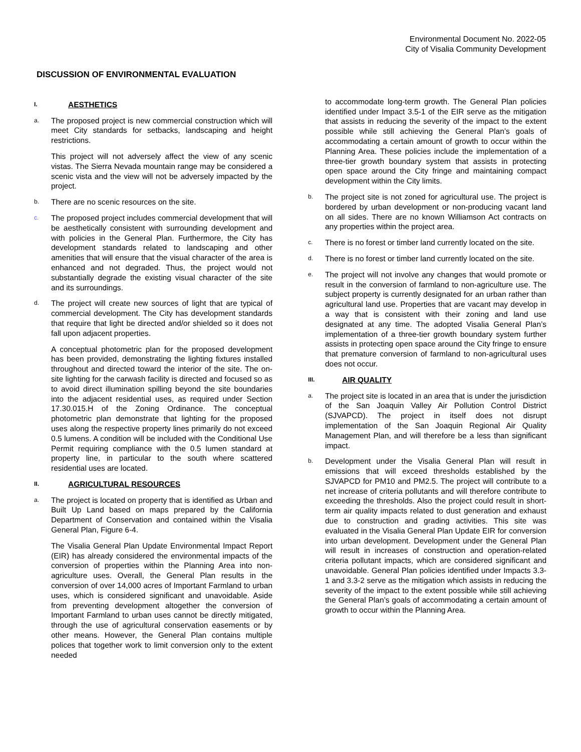Environmental Document No. 2022-05
City of Visalia Community Development
DISCUSSION OF ENVIRONMENTAL EVALUATION
I. AESTHETICS
a.
The proposed project is new commercial construction which will meet City standards for setbacks, landscaping and height restrictions.
This project will not adversely affect the view of any scenic vistas. The Sierra Nevada mountain range may be considered a scenic vista and the view will not be adversely impacted by the project.
b.
There are no scenic resources on the site.
c.
The proposed project includes commercial development that will be aesthetically consistent with surrounding development and with policies in the General Plan. Furthermore, the City has development standards related to landscaping and other amenities that will ensure that the visual character of the area is enhanced and not degraded. Thus, the project would not substantially degrade the existing visual character of the site and its surroundings.
d.
The project will create new sources of light that are typical of commercial development. The City has development standards that require that light be directed and/or shielded so it does not fall upon adjacent properties.
A conceptual photometric plan for the proposed development has been provided, demonstrating the lighting fixtures installed throughout and directed toward the interior of the site. The on-site lighting for the carwash facility is directed and focused so as to avoid direct illumination spilling beyond the site boundaries into the adjacent residential uses, as required under Section 17.30.015.H of the Zoning Ordinance. The conceptual photometric plan demonstrate that lighting for the proposed uses along the respective property lines primarily do not exceed 0.5 lumens. A condition will be included with the Conditional Use Permit requiring compliance with the 0.5 lumen standard at property line, in particular to the south where scattered residential uses are located.
II. AGRICULTURAL RESOURCES
a.
The project is located on property that is identified as Urban and Built Up Land based on maps prepared by the California Department of Conservation and contained within the Visalia General Plan, Figure 6-4.
The Visalia General Plan Update Environmental Impact Report (EIR) has already considered the environmental impacts of the conversion of properties within the Planning Area into non-agriculture uses. Overall, the General Plan results in the conversion of over 14,000 acres of Important Farmland to urban uses, which is considered significant and unavoidable. Aside from preventing development altogether the conversion of Important Farmland to urban uses cannot be directly mitigated, through the use of agricultural conservation easements or by other means. However, the General Plan contains multiple polices that together work to limit conversion only to the extent needed
to accommodate long-term growth. The General Plan policies identified under Impact 3.5-1 of the EIR serve as the mitigation that assists in reducing the severity of the impact to the extent possible while still achieving the General Plan’s goals of accommodating a certain amount of growth to occur within the Planning Area. These policies include the implementation of a three-tier growth boundary system that assists in protecting open space around the City fringe and maintaining compact development within the City limits.
b.
The project site is not zoned for agricultural use. The project is bordered by urban development or non-producing vacant land on all sides. There are no known Williamson Act contracts on any properties within the project area.
c.
There is no forest or timber land currently located on the site.
d.
There is no forest or timber land currently located on the site.
e.
The project will not involve any changes that would promote or result in the conversion of farmland to non-agriculture use. The subject property is currently designated for an urban rather than agricultural land use. Properties that are vacant may develop in a way that is consistent with their zoning and land use designated at any time. The adopted Visalia General Plan’s implementation of a three-tier growth boundary system further assists in protecting open space around the City fringe to ensure that premature conversion of farmland to non-agricultural uses does not occur.
III. AIR QUALITY
a.
The project site is located in an area that is under the jurisdiction of the San Joaquin Valley Air Pollution Control District (SJVAPCD). The project in itself does not disrupt implementation of the San Joaquin Regional Air Quality Management Plan, and will therefore be a less than significant impact.
b.
Development under the Visalia General Plan will result in emissions that will exceed thresholds established by the SJVAPCD for PM10 and PM2.5. The project will contribute to a net increase of criteria pollutants and will therefore contribute to exceeding the thresholds. Also the project could result in short-term air quality impacts related to dust generation and exhaust due to construction and grading activities. This site was evaluated in the Visalia General Plan Update EIR for conversion into urban development. Development under the General Plan will result in increases of construction and operation-related criteria pollutant impacts, which are considered significant and unavoidable. General Plan policies identified under Impacts 3.3-1 and 3.3-2 serve as the mitigation which assists in reducing the severity of the impact to the extent possible while still achieving the General Plan’s goals of accommodating a certain amount of growth to occur within the Planning Area.